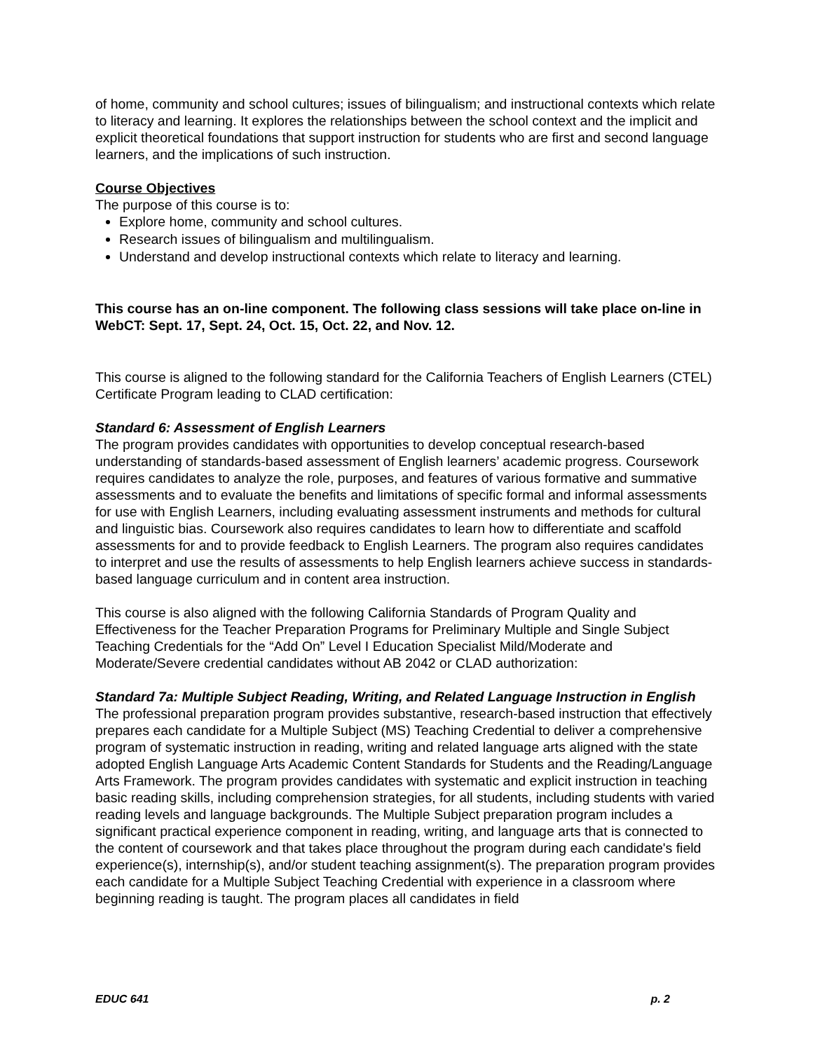of home, community and school cultures; issues of bilingualism; and instructional contexts which relate to literacy and learning. It explores the relationships between the school context and the implicit and explicit theoretical foundations that support instruction for students who are first and second language learners, and the implications of such instruction.
Course Objectives
The purpose of this course is to:
Explore home, community and school cultures.
Research issues of bilingualism and multilingualism.
Understand and develop instructional contexts which relate to literacy and learning.
This course has an on-line component. The following class sessions will take place on-line in WebCT: Sept. 17, Sept. 24, Oct. 15, Oct. 22, and Nov. 12.
This course is aligned to the following standard for the California Teachers of English Learners (CTEL) Certificate Program leading to CLAD certification:
Standard 6: Assessment of English Learners
The program provides candidates with opportunities to develop conceptual research-based understanding of standards-based assessment of English learners’ academic progress. Coursework requires candidates to analyze the role, purposes, and features of various formative and summative assessments and to evaluate the benefits and limitations of specific formal and informal assessments for use with English Learners, including evaluating assessment instruments and methods for cultural and linguistic bias. Coursework also requires candidates to learn how to differentiate and scaffold assessments for and to provide feedback to English Learners. The program also requires candidates to interpret and use the results of assessments to help English learners achieve success in standards-based language curriculum and in content area instruction.
This course is also aligned with the following California Standards of Program Quality and Effectiveness for the Teacher Preparation Programs for Preliminary Multiple and Single Subject Teaching Credentials for the “Add On” Level I Education Specialist Mild/Moderate and Moderate/Severe credential candidates without AB 2042 or CLAD authorization:
Standard 7a: Multiple Subject Reading, Writing, and Related Language Instruction in English
The professional preparation program provides substantive, research-based instruction that effectively prepares each candidate for a Multiple Subject (MS) Teaching Credential to deliver a comprehensive program of systematic instruction in reading, writing and related language arts aligned with the state adopted English Language Arts Academic Content Standards for Students and the Reading/Language Arts Framework. The program provides candidates with systematic and explicit instruction in teaching basic reading skills, including comprehension strategies, for all students, including students with varied reading levels and language backgrounds. The Multiple Subject preparation program includes a significant practical experience component in reading, writing, and language arts that is connected to the content of coursework and that takes place throughout the program during each candidate's field experience(s), internship(s), and/or student teaching assignment(s). The preparation program provides each candidate for a Multiple Subject Teaching Credential with experience in a classroom where beginning reading is taught. The program places all candidates in field
EDUC 641 p. 2